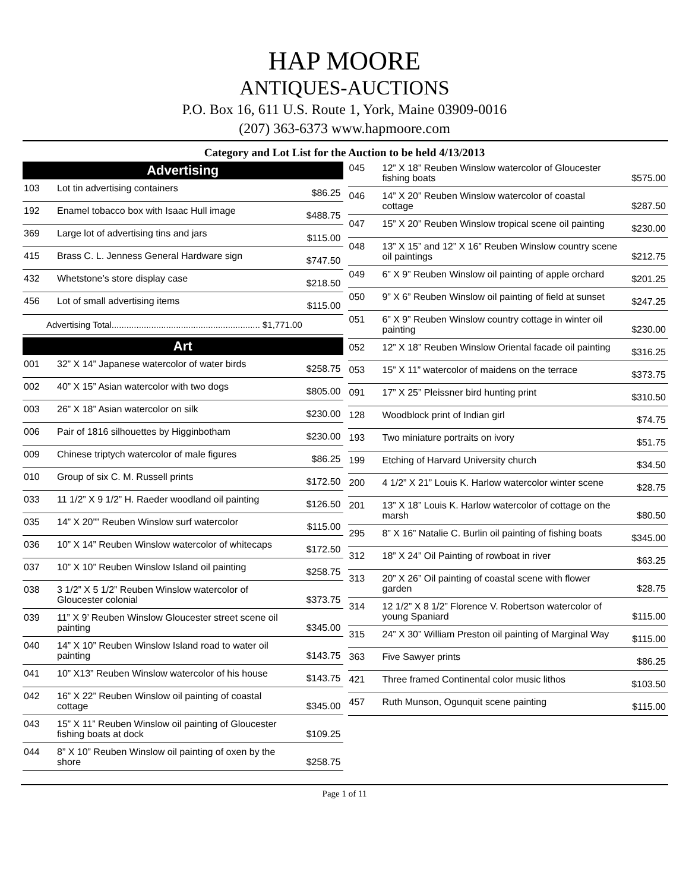HAP MOORE
ANTIQUES-AUCTIONS
P.O. Box 16, 611 U.S. Route 1, York, Maine 03909-0016
(207) 363-6373 www.hapmoore.com
Category and Lot List for the Auction to be held 4/13/2013
Advertising
| 103 | Lot tin advertising containers | $86.25 |
| 192 | Enamel tobacco box with Isaac Hull image | $488.75 |
| 369 | Large lot of advertising tins and jars | $115.00 |
| 415 | Brass C. L. Jenness General Hardware sign | $747.50 |
| 432 | Whetstone’s store display case | $218.50 |
| 456 | Lot of small advertising items | $115.00 |
Advertising Total............................................................ $1,771.00
Art
| 001 | 32” X 14” Japanese watercolor of water birds | $258.75 |
| 002 | 40” X 15” Asian watercolor with two dogs | $805.00 |
| 003 | 26” X 18” Asian watercolor on silk | $230.00 |
| 006 | Pair of 1816 silhouettes by Higginbotham | $230.00 |
| 009 | Chinese triptych watercolor of male figures | $86.25 |
| 010 | Group of six C. M. Russell prints | $172.50 |
| 033 | 11 1/2” X 9 1/2” H. Raeder woodland oil painting | $126.50 |
| 035 | 14” X 20”” Reuben Winslow surf watercolor | $115.00 |
| 036 | 10” X 14” Reuben Winslow watercolor of whitecaps | $172.50 |
| 037 | 10” X 10” Reuben Winslow Island oil painting | $258.75 |
| 038 | 3 1/2” X 5 1/2” Reuben Winslow watercolor of Gloucester colonial | $373.75 |
| 039 | 11” X 9’ Reuben Winslow Gloucester street scene oil painting | $345.00 |
| 040 | 14” X 10” Reuben Winslow Island road to water oil painting | $143.75 |
| 041 | 10” X13” Reuben Winslow watercolor of his house | $143.75 |
| 042 | 16” X 22” Reuben Winslow oil painting of coastal cottage | $345.00 |
| 043 | 15” X 11” Reuben Winslow oil painting of Gloucester fishing boats at dock | $109.25 |
| 044 | 8” X 10” Reuben Winslow oil painting of oxen by the shore | $258.75 |
| 045 | 12” X 18” Reuben Winslow watercolor of Gloucester fishing boats | $575.00 |
| 046 | 14” X 20” Reuben Winslow watercolor of coastal cottage | $287.50 |
| 047 | 15” X 20” Reuben Winslow tropical scene oil painting | $230.00 |
| 048 | 13” X 15” and 12” X 16” Reuben Winslow country scene oil paintings | $212.75 |
| 049 | 6” X 9” Reuben Winslow oil painting of apple orchard | $201.25 |
| 050 | 9” X 6” Reuben Winslow oil painting of field at sunset | $247.25 |
| 051 | 6” X 9” Reuben Winslow country cottage in winter oil painting | $230.00 |
| 052 | 12” X 18” Reuben Winslow Oriental facade oil painting | $316.25 |
| 053 | 15” X 11” watercolor of maidens on the terrace | $373.75 |
| 091 | 17” X 25” Pleissner bird hunting print | $310.50 |
| 128 | Woodblock print of Indian girl | $74.75 |
| 193 | Two miniature portraits on ivory | $51.75 |
| 199 | Etching of Harvard University church | $34.50 |
| 200 | 4 1/2” X 21” Louis K. Harlow watercolor winter scene | $28.75 |
| 201 | 13” X 18” Louis K. Harlow watercolor of cottage on the marsh | $80.50 |
| 295 | 8” X 16” Natalie C. Burlin oil painting of fishing boats | $345.00 |
| 312 | 18” X 24” Oil Painting of rowboat in river | $63.25 |
| 313 | 20” X 26” Oil painting of coastal scene with flower garden | $28.75 |
| 314 | 12 1/2” X 8 1/2” Florence V. Robertson watercolor of young Spaniard | $115.00 |
| 315 | 24” X 30” William Preston oil painting of Marginal Way | $115.00 |
| 363 | Five Sawyer prints | $86.25 |
| 421 | Three framed Continental color music lithos | $103.50 |
| 457 | Ruth Munson, Ogunquit scene painting | $115.00 |
Page 1 of 11